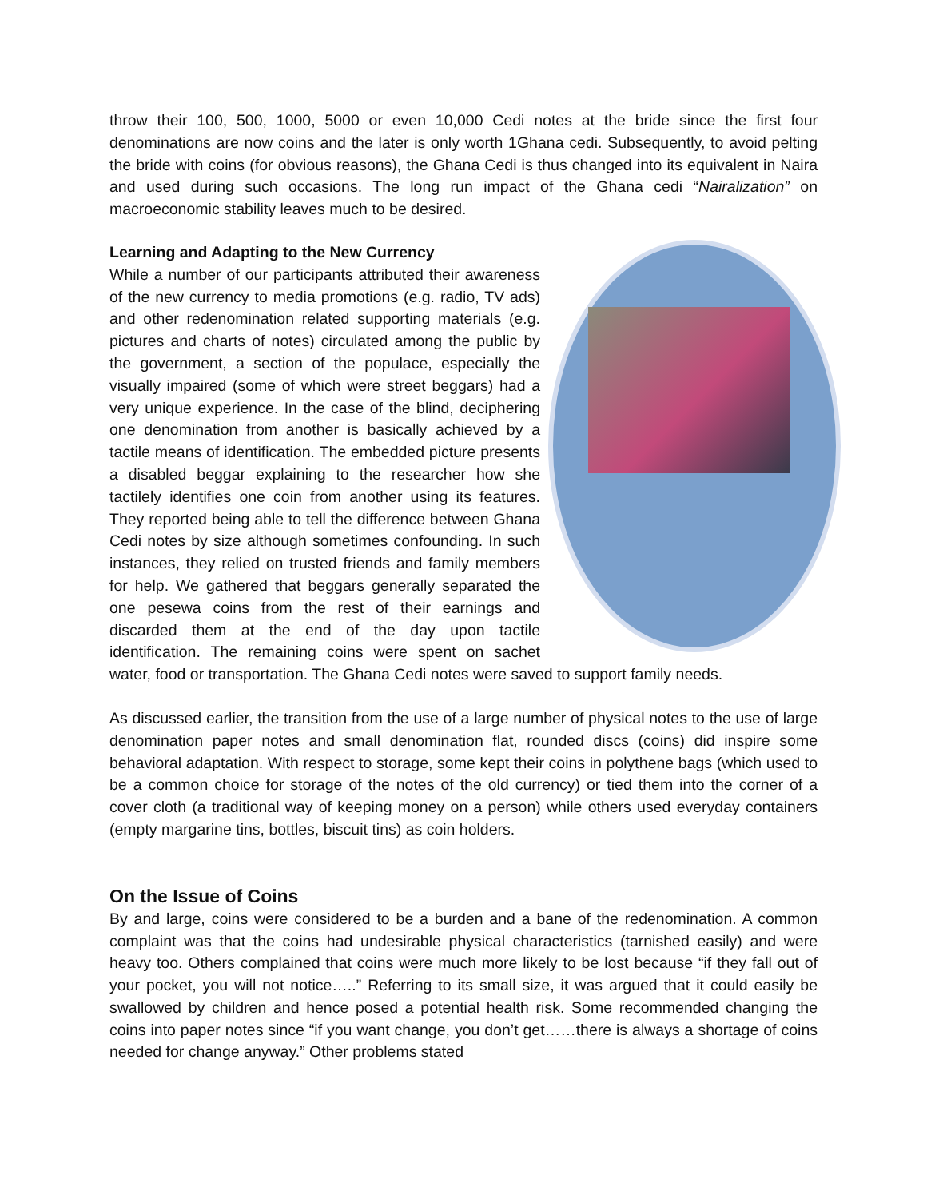throw their 100, 500, 1000, 5000 or even 10,000 Cedi notes at the bride since the first four denominations are now coins and the later is only worth 1Ghana cedi. Subsequently, to avoid pelting the bride with coins (for obvious reasons), the Ghana Cedi is thus changed into its equivalent in Naira and used during such occasions. The long run impact of the Ghana cedi “Nairalization” on macroeconomic stability leaves much to be desired.
Learning and Adapting to the New Currency
While a number of our participants attributed their awareness of the new currency to media promotions (e.g. radio, TV ads) and other redenomination related supporting materials (e.g. pictures and charts of notes) circulated among the public by the government, a section of the populace, especially the visually impaired (some of which were street beggars) had a very unique experience. In the case of the blind, deciphering one denomination from another is basically achieved by a tactile means of identification. The embedded picture presents a disabled beggar explaining to the researcher how she tactilely identifies one coin from another using its features. They reported being able to tell the difference between Ghana Cedi notes by size although sometimes confounding. In such instances, they relied on trusted friends and family members for help. We gathered that beggars generally separated the one pesewa coins from the rest of their earnings and discarded them at the end of the day upon tactile identification. The remaining coins were spent on sachet water, food or transportation. The Ghana Cedi notes were saved to support family needs.
As discussed earlier, the transition from the use of a large number of physical notes to the use of large denomination paper notes and small denomination flat, rounded discs (coins) did inspire some behavioral adaptation. With respect to storage, some kept their coins in polythene bags (which used to be a common choice for storage of the notes of the old currency) or tied them into the corner of a cover cloth (a traditional way of keeping money on a person) while others used everyday containers (empty margarine tins, bottles, biscuit tins) as coin holders.
On the Issue of Coins
By and large, coins were considered to be a burden and a bane of the redenomination. A common complaint was that the coins had undesirable physical characteristics (tarnished easily) and were heavy too. Others complained that coins were much more likely to be lost because “if they fall out of your pocket, you will not notice…..” Referring to its small size, it was argued that it could easily be swallowed by children and hence posed a potential health risk. Some recommended changing the coins into paper notes since “if you want change, you don’t get……there is always a shortage of coins needed for change anyway.” Other problems stated